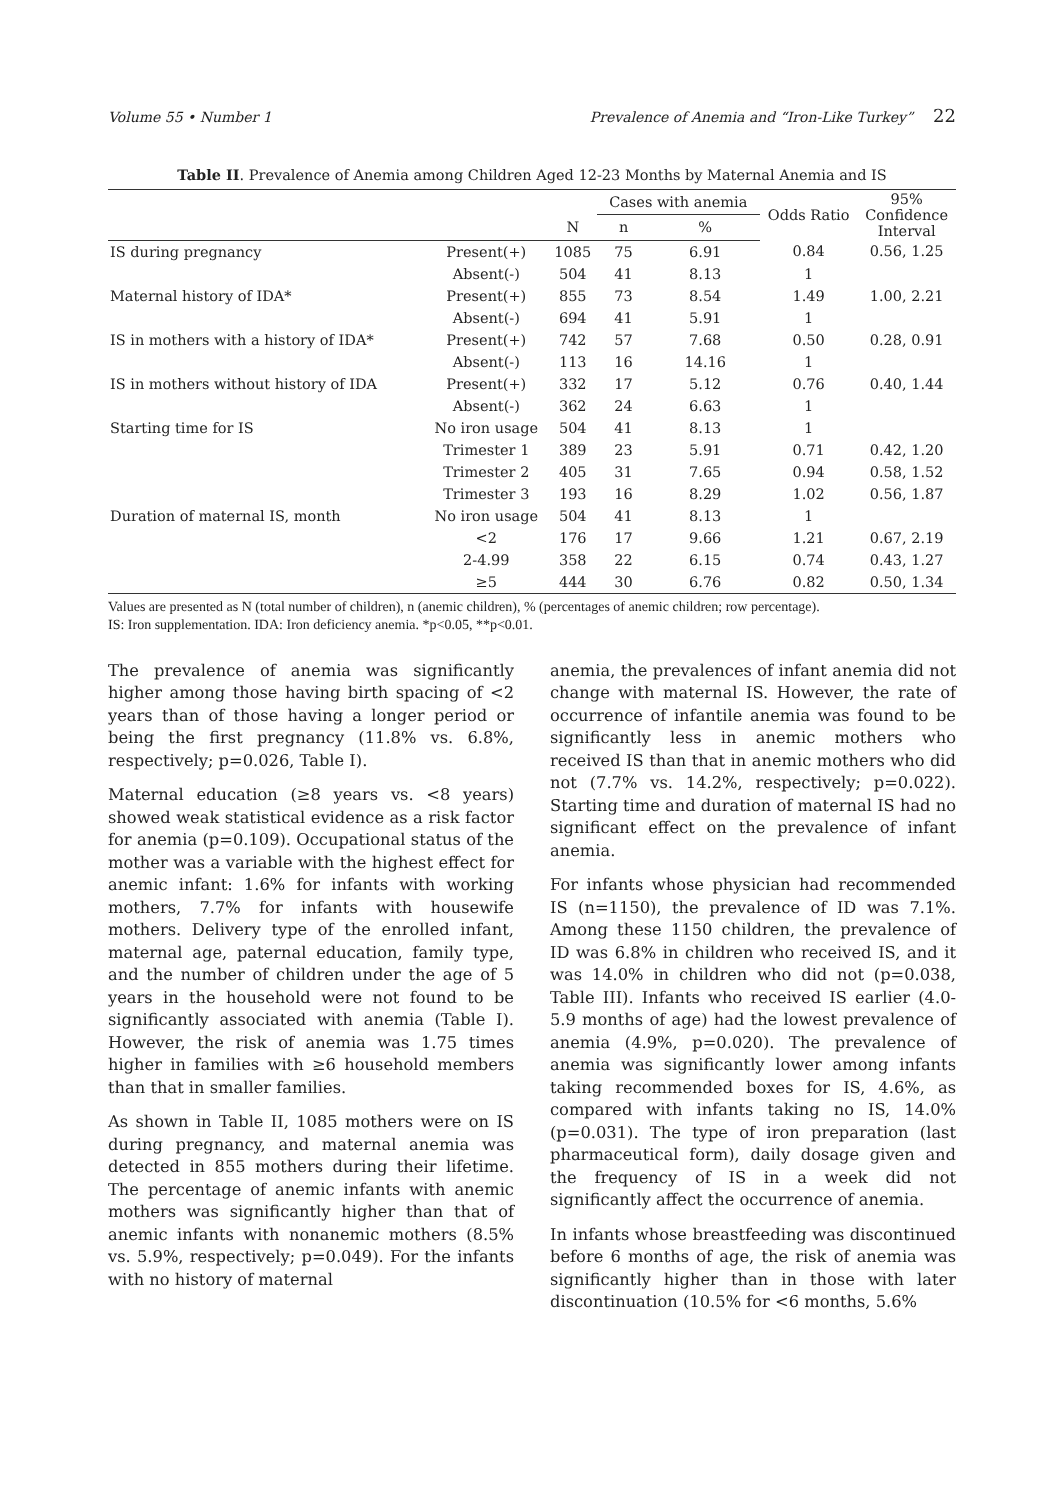Volume 55 • Number 1 Prevalence of Anemia and “Iron-Like Turkey” 22
Table II. Prevalence of Anemia among Children Aged 12-23 Months by Maternal Anemia and IS
| | | | Cases with anemia | | Odds Ratio | 95% Confidence Interval |
| --- | --- | --- | --- | --- | --- | --- |
| | | N | n | % | | |
| IS during pregnancy | Present(+) | 1085 | 75 | 6.91 | 0.84 | 0.56, 1.25 |
| | Absent(-) | 504 | 41 | 8.13 | 1 | |
| Maternal history of IDA* | Present(+) | 855 | 73 | 8.54 | 1.49 | 1.00, 2.21 |
| | Absent(-) | 694 | 41 | 5.91 | 1 | |
| IS in mothers with a history of IDA* | Present(+) | 742 | 57 | 7.68 | 0.50 | 0.28, 0.91 |
| | Absent(-) | 113 | 16 | 14.16 | 1 | |
| IS in mothers without history of IDA | Present(+) | 332 | 17 | 5.12 | 0.76 | 0.40, 1.44 |
| | Absent(-) | 362 | 24 | 6.63 | 1 | |
| Starting time for IS | No iron usage | 504 | 41 | 8.13 | 1 | |
| | Trimester 1 | 389 | 23 | 5.91 | 0.71 | 0.42, 1.20 |
| | Trimester 2 | 405 | 31 | 7.65 | 0.94 | 0.58, 1.52 |
| | Trimester 3 | 193 | 16 | 8.29 | 1.02 | 0.56, 1.87 |
| Duration of maternal IS, month | No iron usage | 504 | 41 | 8.13 | 1 | |
| | <2 | 176 | 17 | 9.66 | 1.21 | 0.67, 2.19 |
| | 2-4.99 | 358 | 22 | 6.15 | 0.74 | 0.43, 1.27 |
| | ≥5 | 444 | 30 | 6.76 | 0.82 | 0.50, 1.34 |
Values are presented as N (total number of children), n (anemic children), % (percentages of anemic children; row percentage).
IS: Iron supplementation. IDA: Iron deficiency anemia. *p<0.05, **p<0.01.
The prevalence of anemia was significantly higher among those having birth spacing of <2 years than of those having a longer period or being the first pregnancy (11.8% vs. 6.8%, respectively; p=0.026, Table I).
Maternal education (≥8 years vs. <8 years) showed weak statistical evidence as a risk factor for anemia (p=0.109). Occupational status of the mother was a variable with the highest effect for anemic infant: 1.6% for infants with working mothers, 7.7% for infants with housewife mothers. Delivery type of the enrolled infant, maternal age, paternal education, family type, and the number of children under the age of 5 years in the household were not found to be significantly associated with anemia (Table I). However, the risk of anemia was 1.75 times higher in families with ≥6 household members than that in smaller families.
As shown in Table II, 1085 mothers were on IS during pregnancy, and maternal anemia was detected in 855 mothers during their lifetime. The percentage of anemic infants with anemic mothers was significantly higher than that of anemic infants with nonanemic mothers (8.5% vs. 5.9%, respectively; p=0.049). For the infants with no history of maternal
anemia, the prevalences of infant anemia did not change with maternal IS. However, the rate of occurrence of infantile anemia was found to be significantly less in anemic mothers who received IS than that in anemic mothers who did not (7.7% vs. 14.2%, respectively; p=0.022). Starting time and duration of maternal IS had no significant effect on the prevalence of infant anemia.
For infants whose physician had recommended IS (n=1150), the prevalence of ID was 7.1%. Among these 1150 children, the prevalence of ID was 6.8% in children who received IS, and it was 14.0% in children who did not (p=0.038, Table III). Infants who received IS earlier (4.0-5.9 months of age) had the lowest prevalence of anemia (4.9%, p=0.020). The prevalence of anemia was significantly lower among infants taking recommended boxes for IS, 4.6%, as compared with infants taking no IS, 14.0% (p=0.031). The type of iron preparation (last pharmaceutical form), daily dosage given and the frequency of IS in a week did not significantly affect the occurrence of anemia.
In infants whose breastfeeding was discontinued before 6 months of age, the risk of anemia was significantly higher than in those with later discontinuation (10.5% for <6 months, 5.6%